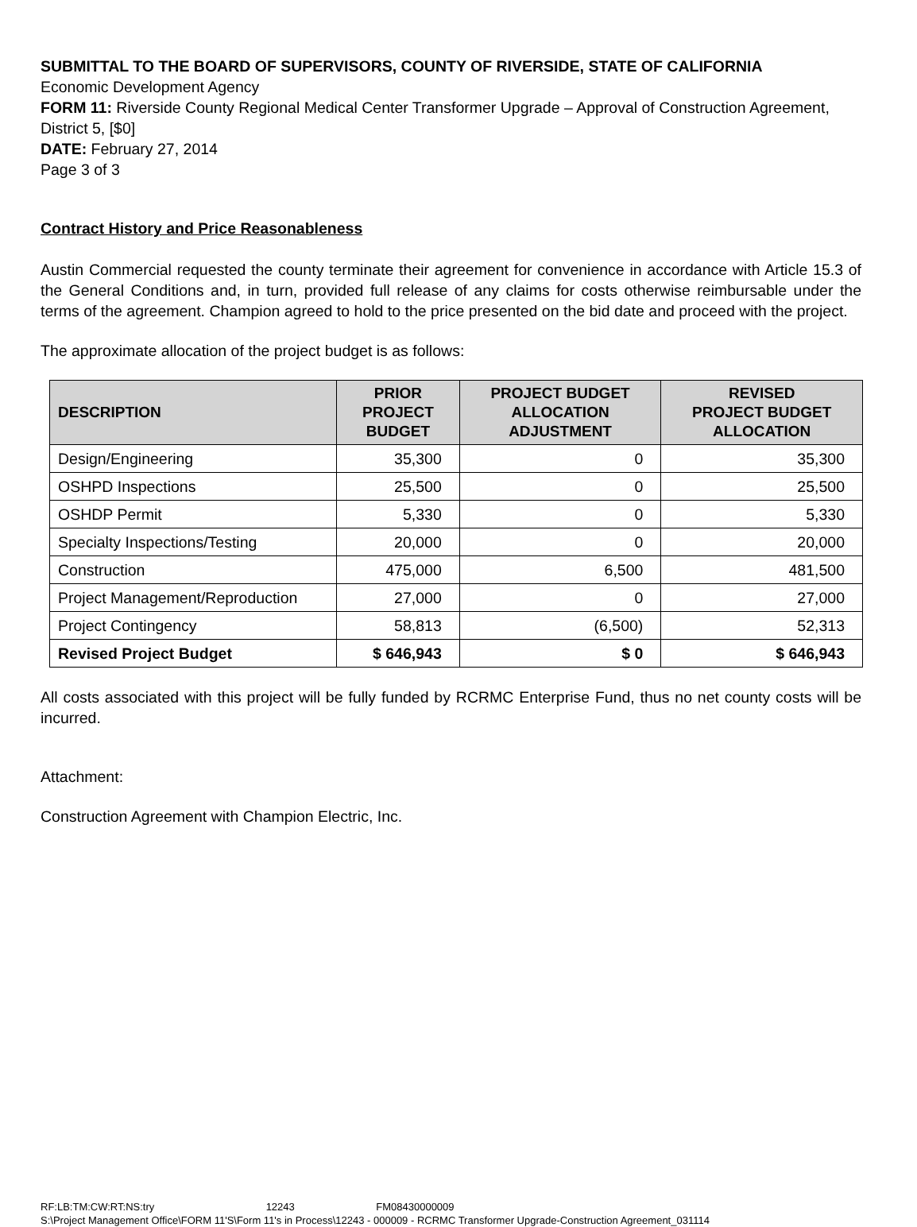SUBMITTAL TO THE BOARD OF SUPERVISORS, COUNTY OF RIVERSIDE, STATE OF CALIFORNIA
Economic Development Agency
FORM 11: Riverside County Regional Medical Center Transformer Upgrade – Approval of Construction Agreement, District 5, [$0]
DATE: February 27, 2014
Page 3 of 3
Contract History and Price Reasonableness
Austin Commercial requested the county terminate their agreement for convenience in accordance with Article 15.3 of the General Conditions and, in turn, provided full release of any claims for costs otherwise reimbursable under the terms of the agreement. Champion agreed to hold to the price presented on the bid date and proceed with the project.
The approximate allocation of the project budget is as follows:
| DESCRIPTION | PRIOR PROJECT BUDGET | PROJECT BUDGET ALLOCATION ADJUSTMENT | REVISED PROJECT BUDGET ALLOCATION |
| --- | --- | --- | --- |
| Design/Engineering | 35,300 | 0 | 35,300 |
| OSHPD Inspections | 25,500 | 0 | 25,500 |
| OSHDP Permit | 5,330 | 0 | 5,330 |
| Specialty Inspections/Testing | 20,000 | 0 | 20,000 |
| Construction | 475,000 | 6,500 | 481,500 |
| Project Management/Reproduction | 27,000 | 0 | 27,000 |
| Project Contingency | 58,813 | (6,500) | 52,313 |
| Revised Project Budget | $ 646,943 | $ 0 | $ 646,943 |
All costs associated with this project will be fully funded by RCRMC Enterprise Fund, thus no net county costs will be incurred.
Attachment:
Construction Agreement with Champion Electric, Inc.
RF:LB:TM:CW:RT:NS:try 12243 FM08430000009
S:\Project Management Office\FORM 11'S\Form 11's in Process\12243 - 000009 - RCRMC Transformer Upgrade-Construction Agreement_031114